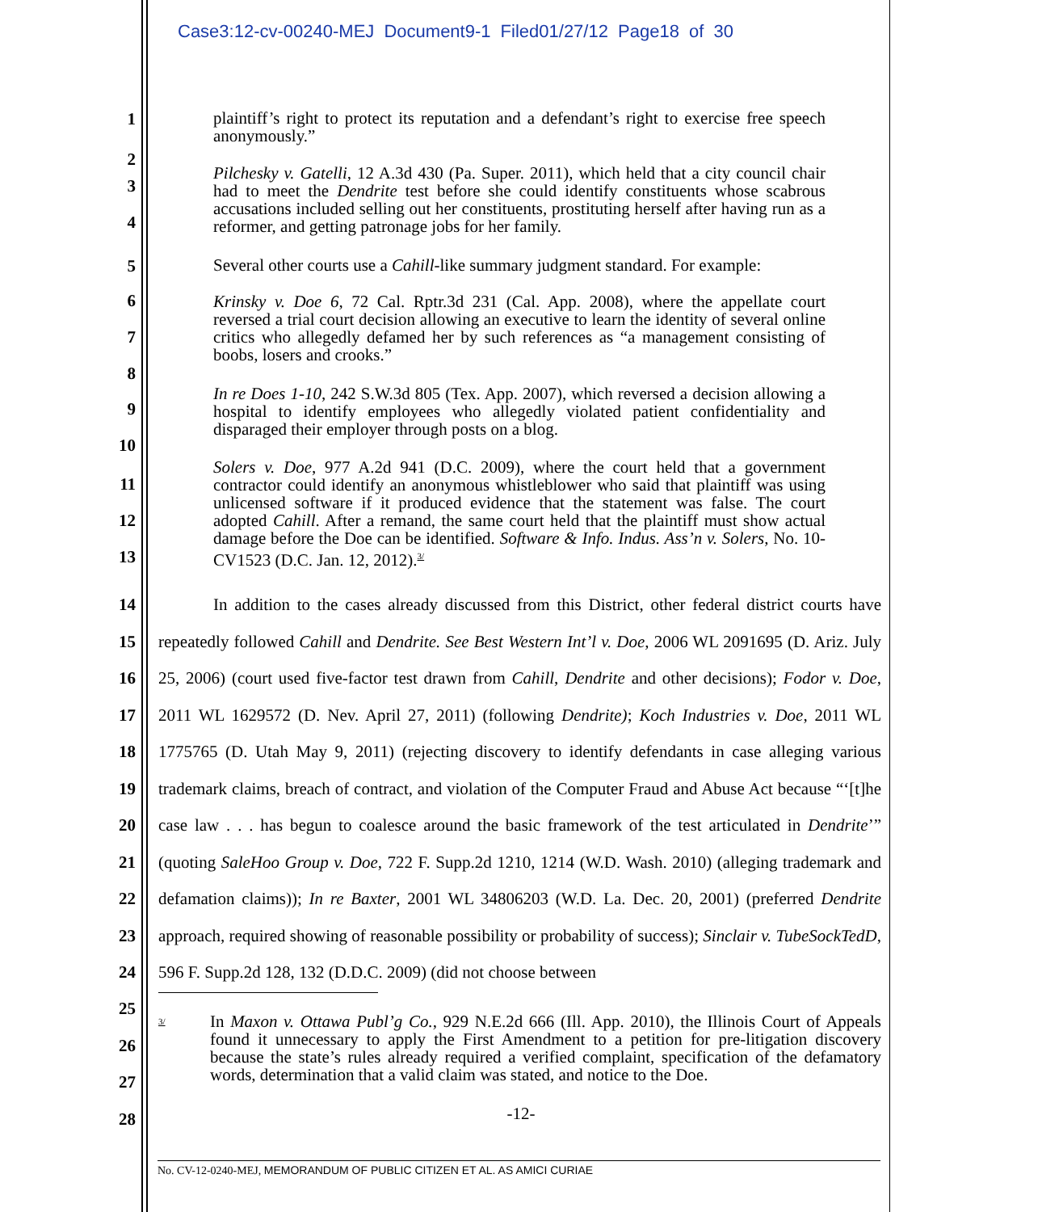Case3:12-cv-00240-MEJ Document9-1 Filed01/27/12 Page18 of 30
1
2
plaintiff’s right to protect its reputation and a defendant’s right to exercise free speech anonymously.”
3
4
Pilchesky v. Gatelli, 12 A.3d 430 (Pa. Super. 2011), which held that a city council chair had to meet the Dendrite test before she could identify constituents whose scabrous accusations included selling out her constituents, prostituting herself after having run as a reformer, and getting patronage jobs for her family.
5
Several other courts use a Cahill-like summary judgment standard. For example:
6
7
8
Krinsky v. Doe 6, 72 Cal. Rptr.3d 231 (Cal. App. 2008), where the appellate court reversed a trial court decision allowing an executive to learn the identity of several online critics who allegedly defamed her by such references as “a management consisting of boobs, losers and crooks.”
9
10
In re Does 1-10, 242 S.W.3d 805 (Tex. App. 2007), which reversed a decision allowing a hospital to identify employees who allegedly violated patient confidentiality and disparaged their employer through posts on a blog.
11
12
13
Solers v. Doe, 977 A.2d 941 (D.C. 2009), where the court held that a government contractor could identify an anonymous whistleblower who said that plaintiff was using unlicensed software if it produced evidence that the statement was false. The court adopted Cahill. After a remand, the same court held that the plaintiff must show actual damage before the Doe can be identified. Software & Info. Indus. Ass’n v. Solers, No. 10-CV1523 (D.C. Jan. 12, 2012).<sup>3/</sup>
14
15
16
17
18
19
20
21
22
23
24
In addition to the cases already discussed from this District, other federal district courts have repeatedly followed Cahill and Dendrite. See Best Western Int’l v. Doe, 2006 WL 2091695 (D. Ariz. July 25, 2006) (court used five-factor test drawn from Cahill, Dendrite and other decisions); Fodor v. Doe, 2011 WL 1629572 (D. Nev. April 27, 2011) (following Dendrite); Koch Industries v. Doe, 2011 WL 1775765 (D. Utah May 9, 2011) (rejecting discovery to identify defendants in case alleging various trademark claims, breach of contract, and violation of the Computer Fraud and Abuse Act because “‘[t]he case law . . . has begun to coalesce around the basic framework of the test articulated in Dendrite’” (quoting SaleHoo Group v. Doe, 722 F. Supp.2d 1210, 1214 (W.D. Wash. 2010) (alleging trademark and defamation claims)); In re Baxter, 2001 WL 34806203 (W.D. La. Dec. 20, 2001) (preferred Dendrite approach, required showing of reasonable possibility or probability of success); Sinclair v. TubeSockTedD, 596 F. Supp.2d 128, 132 (D.D.C. 2009) (did not choose between
25
26
27
28
<sup>3/</sup>
In Maxon v. Ottawa Publ’g Co., 929 N.E.2d 666 (Ill. App. 2010), the Illinois Court of Appeals found it unnecessary to apply the First Amendment to a petition for pre-litigation discovery because the state’s rules already required a verified complaint, specification of the defamatory words, determination that a valid claim was stated, and notice to the Doe.
-12-
No. CV-12-0240-MEJ, MEMORANDUM OF PUBLIC CITIZEN ET AL. AS AMICI CURIAE